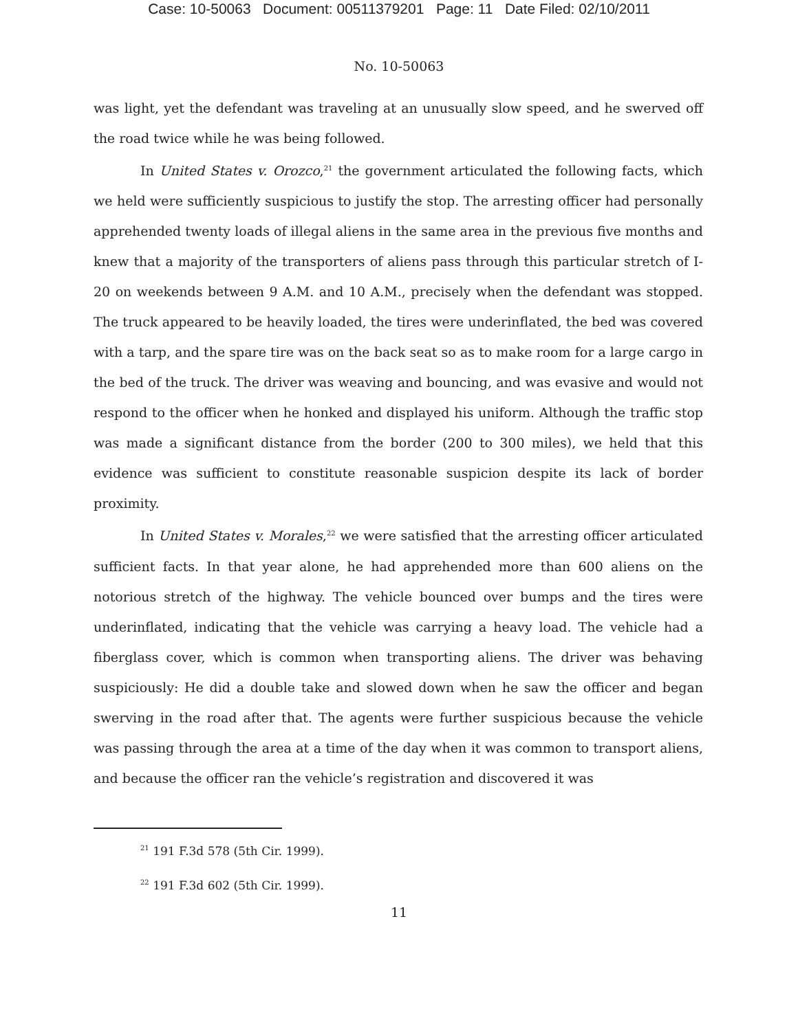Case: 10-50063 Document: 00511379201 Page: 11 Date Filed: 02/10/2011
No. 10-50063
was light, yet the defendant was traveling at an unusually slow speed, and he swerved off the road twice while he was being followed.
In United States v. Orozco,<sup>21</sup> the government articulated the following facts, which we held were sufficiently suspicious to justify the stop. The arresting officer had personally apprehended twenty loads of illegal aliens in the same area in the previous five months and knew that a majority of the transporters of aliens pass through this particular stretch of I-20 on weekends between 9 A.M. and 10 A.M., precisely when the defendant was stopped. The truck appeared to be heavily loaded, the tires were underinflated, the bed was covered with a tarp, and the spare tire was on the back seat so as to make room for a large cargo in the bed of the truck. The driver was weaving and bouncing, and was evasive and would not respond to the officer when he honked and displayed his uniform. Although the traffic stop was made a significant distance from the border (200 to 300 miles), we held that this evidence was sufficient to constitute reasonable suspicion despite its lack of border proximity.
In United States v. Morales,<sup>22</sup> we were satisfied that the arresting officer articulated sufficient facts. In that year alone, he had apprehended more than 600 aliens on the notorious stretch of the highway. The vehicle bounced over bumps and the tires were underinflated, indicating that the vehicle was carrying a heavy load. The vehicle had a fiberglass cover, which is common when transporting aliens. The driver was behaving suspiciously: He did a double take and slowed down when he saw the officer and began swerving in the road after that. The agents were further suspicious because the vehicle was passing through the area at a time of the day when it was common to transport aliens, and because the officer ran the vehicle’s registration and discovered it was
<sup>21</sup> 191 F.3d 578 (5th Cir. 1999).
<sup>22</sup> 191 F.3d 602 (5th Cir. 1999).
11